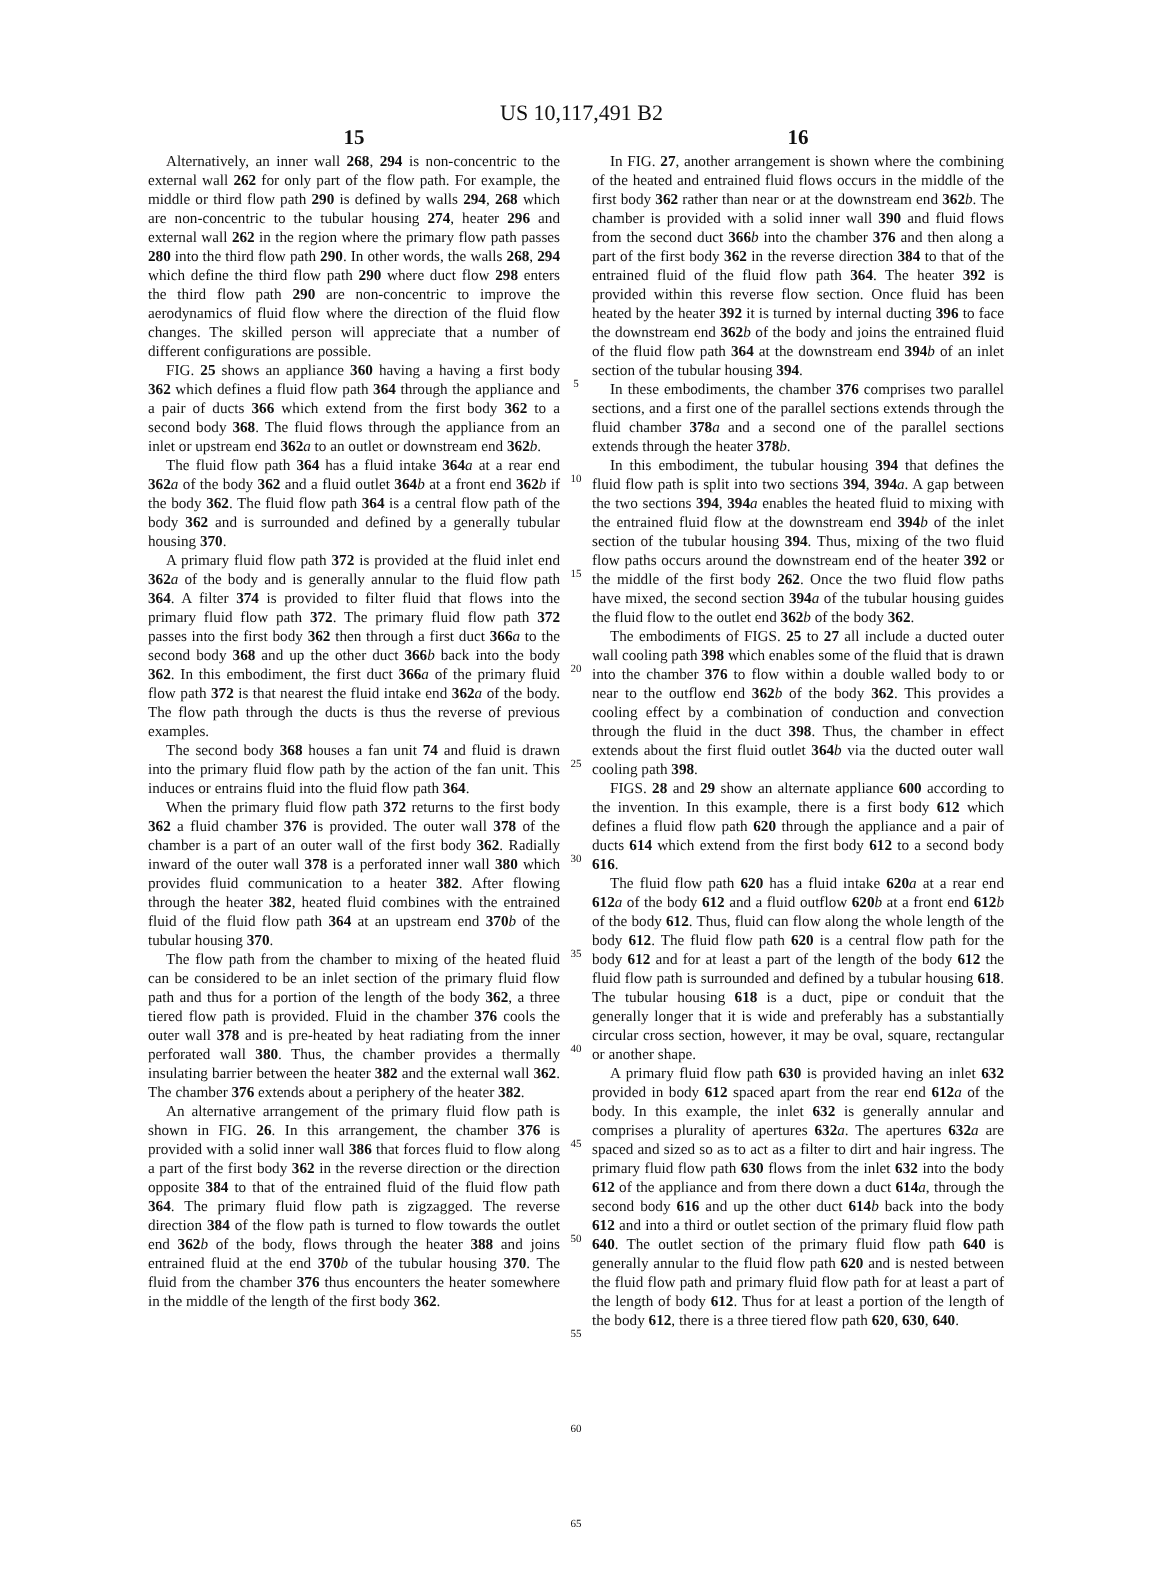US 10,117,491 B2
15
Alternatively, an inner wall 268, 294 is non-concentric to the external wall 262 for only part of the flow path. For example, the middle or third flow path 290 is defined by walls 294, 268 which are non-concentric to the tubular housing 274, heater 296 and external wall 262 in the region where the primary flow path passes 280 into the third flow path 290. In other words, the walls 268, 294 which define the third flow path 290 where duct flow 298 enters the third flow path 290 are non-concentric to improve the aerodynamics of fluid flow where the direction of the fluid flow changes. The skilled person will appreciate that a number of different configurations are possible.
FIG. 25 shows an appliance 360 having a having a first body 362 which defines a fluid flow path 364 through the appliance and a pair of ducts 366 which extend from the first body 362 to a second body 368. The fluid flows through the appliance from an inlet or upstream end 362 a to an outlet or downstream end 362 b.
The fluid flow path 364 has a fluid intake 364 a at a rear end 362 a of the body 362 and a fluid outlet 364 b at a front end 362 b if the body 362. The fluid flow path 364 is a central flow path of the body 362 and is surrounded and defined by a generally tubular housing 370.
A primary fluid flow path 372 is provided at the fluid inlet end 362 a of the body and is generally annular to the fluid flow path 364. A filter 374 is provided to filter fluid that flows into the primary fluid flow path 372. The primary fluid flow path 372 passes into the first body 362 then through a first duct 366 a to the second body 368 and up the other duct 366 b back into the body 362. In this embodiment, the first duct 366 a of the primary fluid flow path 372 is that nearest the fluid intake end 362 a of the body. The flow path through the ducts is thus the reverse of previous examples.
The second body 368 houses a fan unit 74 and fluid is drawn into the primary fluid flow path by the action of the fan unit. This induces or entrains fluid into the fluid flow path 364.
When the primary fluid flow path 372 returns to the first body 362 a fluid chamber 376 is provided. The outer wall 378 of the chamber is a part of an outer wall of the first body 362. Radially inward of the outer wall 378 is a perforated inner wall 380 which provides fluid communication to a heater 382. After flowing through the heater 382, heated fluid combines with the entrained fluid of the fluid flow path 364 at an upstream end 370 b of the tubular housing 370.
The flow path from the chamber to mixing of the heated fluid can be considered to be an inlet section of the primary fluid flow path and thus for a portion of the length of the body 362, a three tiered flow path is provided. Fluid in the chamber 376 cools the outer wall 378 and is pre-heated by heat radiating from the inner perforated wall 380. Thus, the chamber provides a thermally insulating barrier between the heater 382 and the external wall 362. The chamber 376 extends about a periphery of the heater 382.
An alternative arrangement of the primary fluid flow path is shown in FIG. 26. In this arrangement, the chamber 376 is provided with a solid inner wall 386 that forces fluid to flow along a part of the first body 362 in the reverse direction or the direction opposite 384 to that of the entrained fluid of the fluid flow path 364. The primary fluid flow path is zigzagged. The reverse direction 384 of the flow path is turned to flow towards the outlet end 362 b of the body, flows through the heater 388 and joins entrained fluid at the end 370 b of the tubular housing 370. The fluid from the chamber 376 thus encounters the heater somewhere in the middle of the length of the first body 362.
5
10
15
20
25
30
35
40
45
50
55
60
65
16
In FIG. 27, another arrangement is shown where the combining of the heated and entrained fluid flows occurs in the middle of the first body 362 rather than near or at the downstream end 362 b. The chamber is provided with a solid inner wall 390 and fluid flows from the second duct 366 b into the chamber 376 and then along a part of the first body 362 in the reverse direction 384 to that of the entrained fluid of the fluid flow path 364. The heater 392 is provided within this reverse flow section. Once fluid has been heated by the heater 392 it is turned by internal ducting 396 to face the downstream end 362 b of the body and joins the entrained fluid of the fluid flow path 364 at the downstream end 394 b of an inlet section of the tubular housing 394.
In these embodiments, the chamber 376 comprises two parallel sections, and a first one of the parallel sections extends through the fluid chamber 378 a and a second one of the parallel sections extends through the heater 378 b.
In this embodiment, the tubular housing 394 that defines the fluid flow path is split into two sections 394, 394 a. A gap between the two sections 394, 394 a enables the heated fluid to mixing with the entrained fluid flow at the downstream end 394 b of the inlet section of the tubular housing 394. Thus, mixing of the two fluid flow paths occurs around the downstream end of the heater 392 or the middle of the first body 262. Once the two fluid flow paths have mixed, the second section 394 a of the tubular housing guides the fluid flow to the outlet end 362 b of the body 362.
The embodiments of FIGS. 25 to 27 all include a ducted outer wall cooling path 398 which enables some of the fluid that is drawn into the chamber 376 to flow within a double walled body to or near to the outflow end 362 b of the body 362. This provides a cooling effect by a combination of conduction and convection through the fluid in the duct 398. Thus, the chamber in effect extends about the first fluid outlet 364 b via the ducted outer wall cooling path 398.
FIGS. 28 and 29 show an alternate appliance 600 according to the invention. In this example, there is a first body 612 which defines a fluid flow path 620 through the appliance and a pair of ducts 614 which extend from the first body 612 to a second body 616.
The fluid flow path 620 has a fluid intake 620 a at a rear end 612 a of the body 612 and a fluid outflow 620 b at a front end 612 b of the body 612. Thus, fluid can flow along the whole length of the body 612. The fluid flow path 620 is a central flow path for the body 612 and for at least a part of the length of the body 612 the fluid flow path is surrounded and defined by a tubular housing 618. The tubular housing 618 is a duct, pipe or conduit that the generally longer that it is wide and preferably has a substantially circular cross section, however, it may be oval, square, rectangular or another shape.
A primary fluid flow path 630 is provided having an inlet 632 provided in body 612 spaced apart from the rear end 612 a of the body. In this example, the inlet 632 is generally annular and comprises a plurality of apertures 632 a. The apertures 632 a are spaced and sized so as to act as a filter to dirt and hair ingress. The primary fluid flow path 630 flows from the inlet 632 into the body 612 of the appliance and from there down a duct 614 a, through the second body 616 and up the other duct 614 b back into the body 612 and into a third or outlet section of the primary fluid flow path 640. The outlet section of the primary fluid flow path 640 is generally annular to the fluid flow path 620 and is nested between the fluid flow path and primary fluid flow path for at least a part of the length of body 612. Thus for at least a portion of the length of the body 612, there is a three tiered flow path 620, 630, 640.